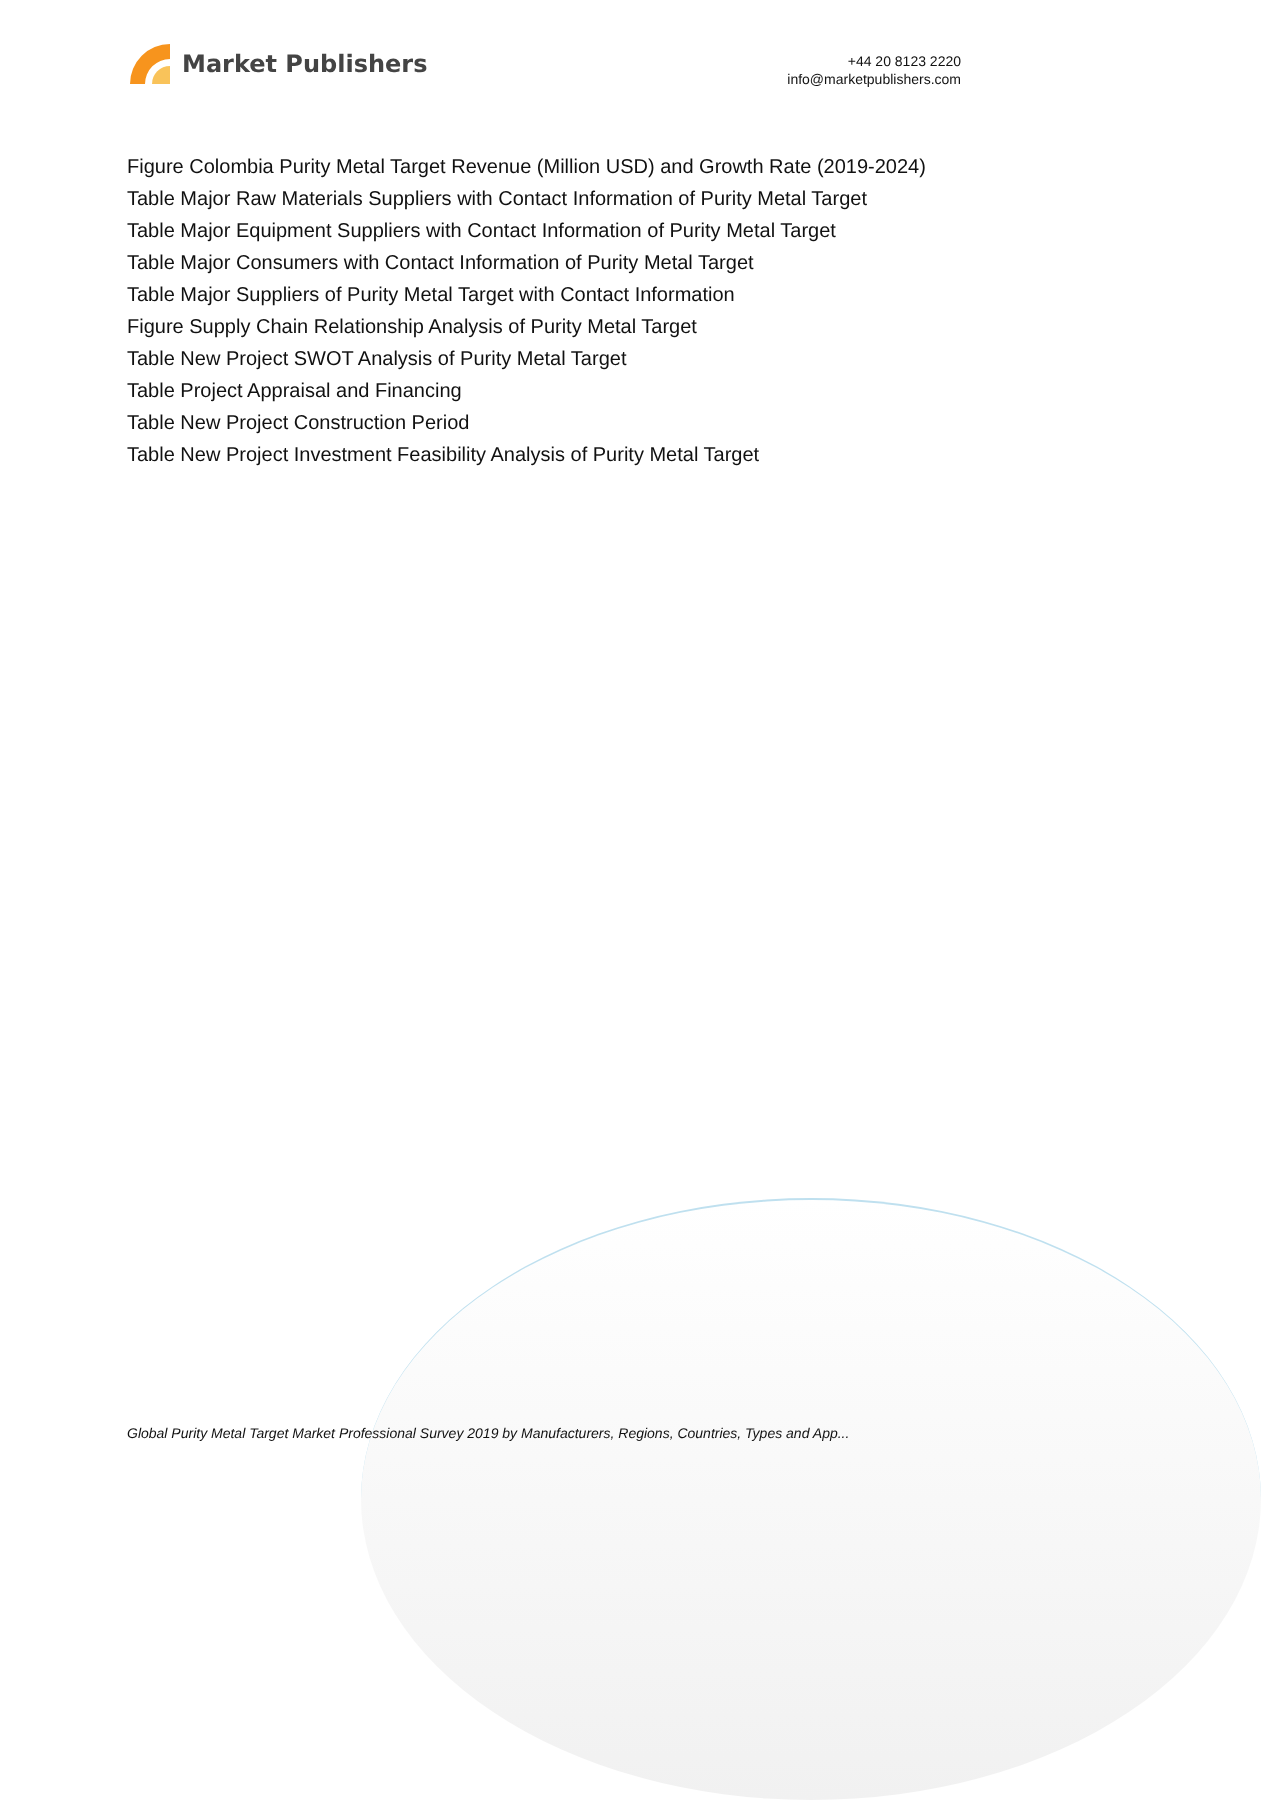Market Publishers
+44 20 8123 2220
info@marketpublishers.com
Figure Colombia Purity Metal Target Revenue (Million USD) and Growth Rate (2019-2024)
Table Major Raw Materials Suppliers with Contact Information of Purity Metal Target
Table Major Equipment Suppliers with Contact Information of Purity Metal Target
Table Major Consumers with Contact Information of Purity Metal Target
Table Major Suppliers of Purity Metal Target with Contact Information
Figure Supply Chain Relationship Analysis of Purity Metal Target
Table New Project SWOT Analysis of Purity Metal Target
Table Project Appraisal and Financing
Table New Project Construction Period
Table New Project Investment Feasibility Analysis of Purity Metal Target
Global Purity Metal Target Market Professional Survey 2019 by Manufacturers, Regions, Countries, Types and App...